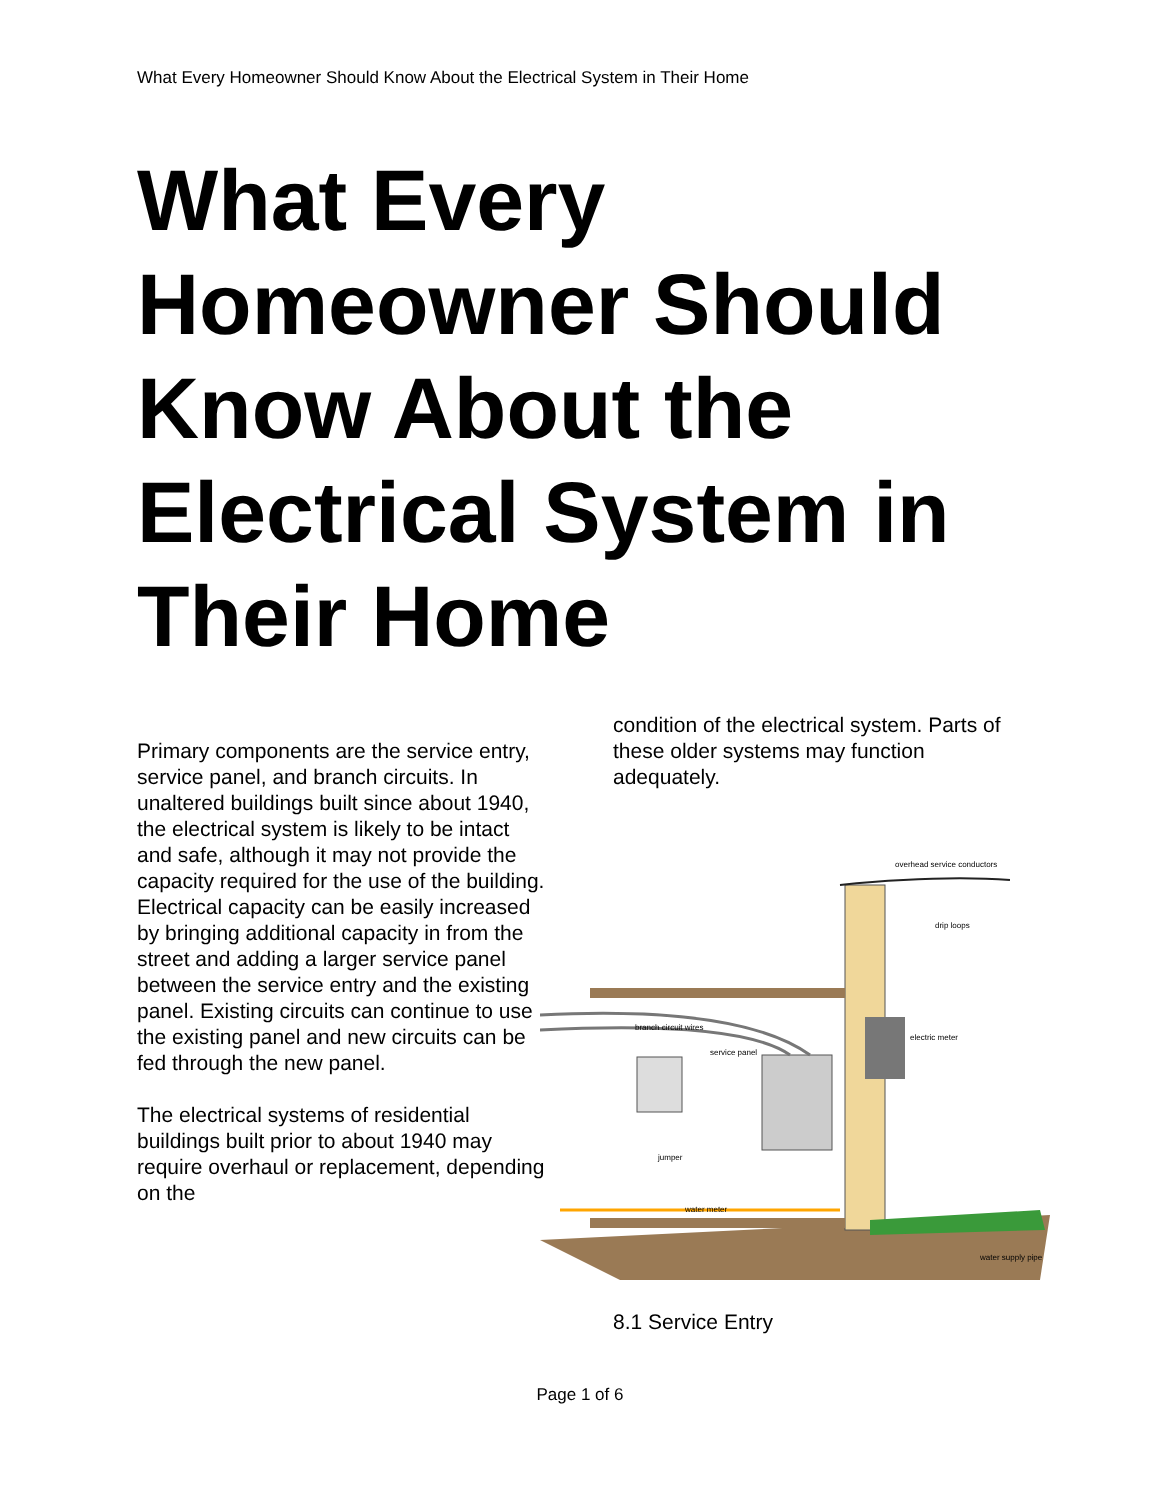What Every Homeowner Should Know About the Electrical System in Their Home
What Every Homeowner Should Know About the Electrical System in Their Home
Primary components are the service entry, service panel, and branch circuits. In unaltered buildings built since about 1940, the electrical system is likely to be intact and safe, although it may not provide the capacity required for the use of the building. Electrical capacity can be easily increased by bringing additional capacity in from the street and adding a larger service panel between the service entry and the existing panel. Existing circuits can continue to use the existing panel and new circuits can be fed through the new panel.
The electrical systems of residential buildings built prior to about 1940 may require overhaul or replacement, depending on the
condition of the electrical system. Parts of these older systems may function adequately.
overhead service conductors
drip loops
electric meter
branch circuit wires
service panel
jumper
water meter
water supply pipe
8.1 Service Entry
Page 1 of 6